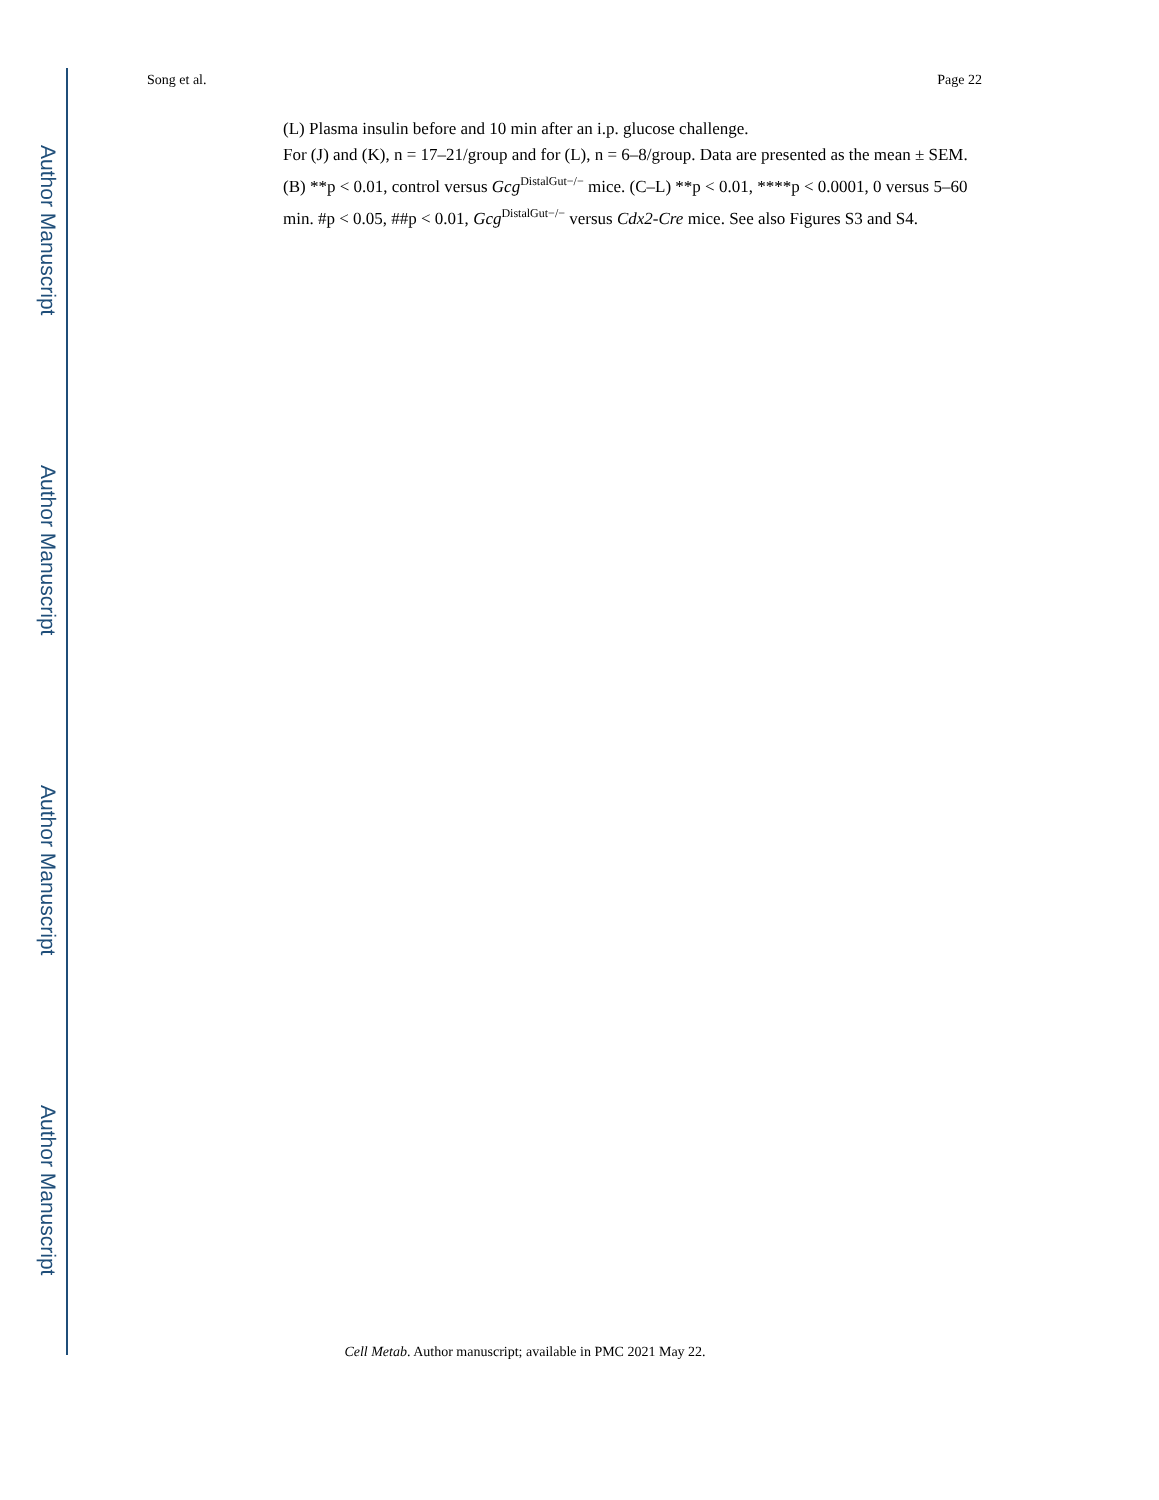Author Manuscript
Author Manuscript
Author Manuscript
Author Manuscript
Song et al. Page 22
(L) Plasma insulin before and 10 min after an i.p. glucose challenge.
For (J) and (K), n = 17–21/group and for (L), n = 6–8/group. Data are presented as the mean ± SEM. (B) **p < 0.01, control versus Gcg<sup>DistalGut−/−</sup> mice. (C–L) **p < 0.01, ****p < 0.0001, 0 versus 5–60 min. #p < 0.05, ##p < 0.01, Gcg<sup>DistalGut−/−</sup> versus Cdx2-Cre mice. See also Figures S3 and S4.
Cell Metab. Author manuscript; available in PMC 2021 May 22.